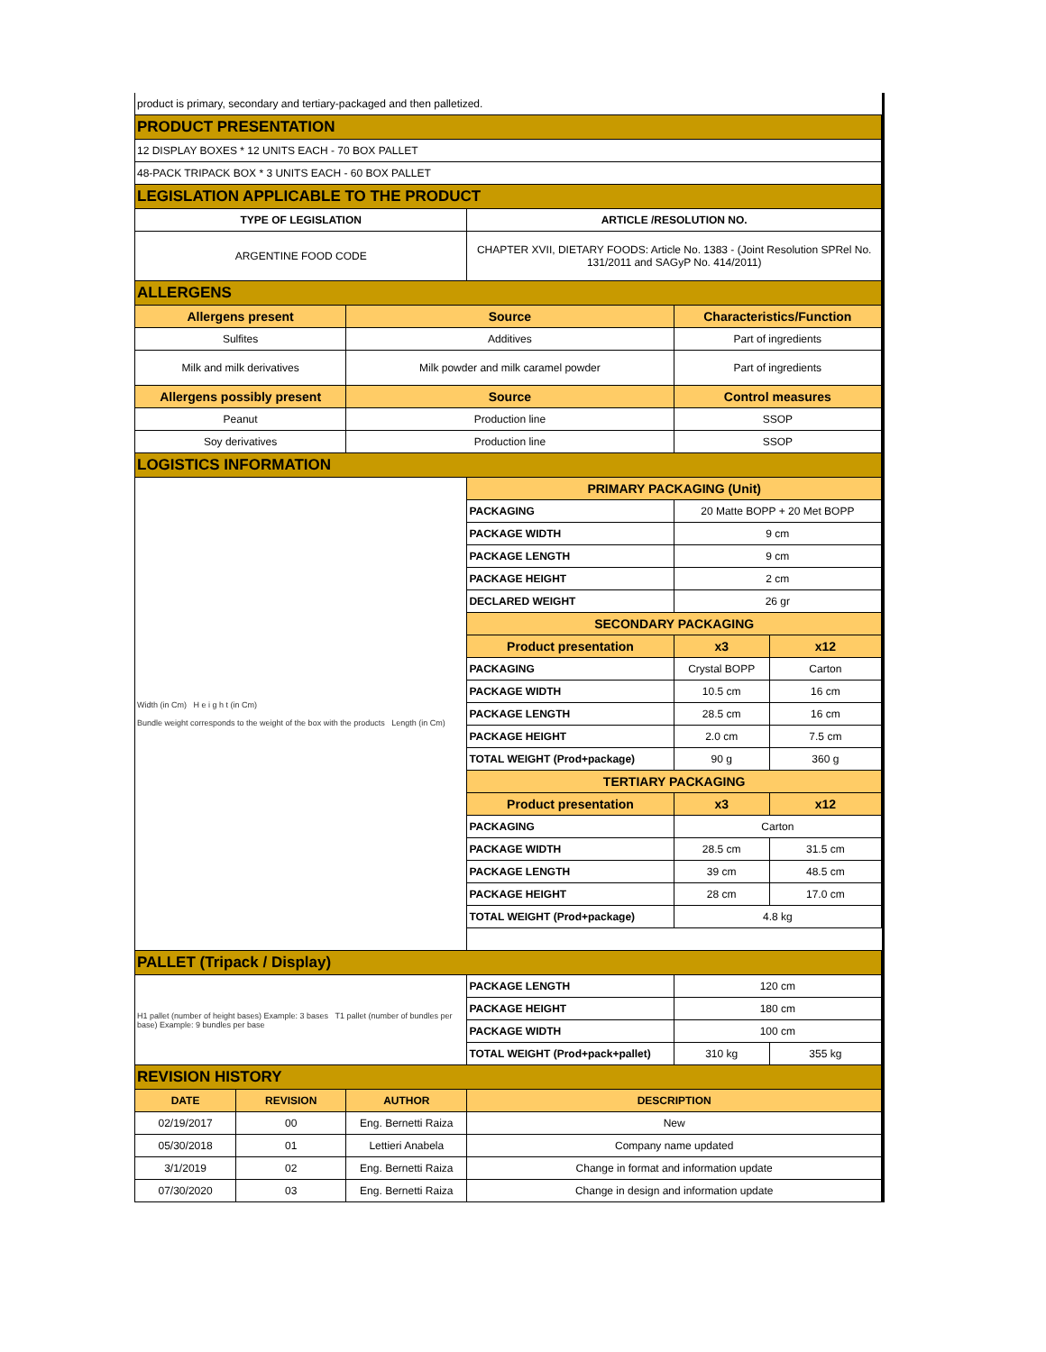| product is primary, secondary and tertiary-packaged and then palletized. | | | | | |
| PRODUCT PRESENTATION | | | | | |
| 12 DISPLAY BOXES * 12 UNITS EACH - 70 BOX PALLET | | | | | |
| 48-PACK TRIPACK BOX * 3 UNITS EACH - 60 BOX PALLET | | | | | |
| LEGISLATION APPLICABLE TO THE PRODUCT | | | | | |
| TYPE OF LEGISLATION | | | ARTICLE /RESOLUTION NO. | | |
| ARGENTINE FOOD CODE | | | CHAPTER XVII, DIETARY FOODS: Article No. 1383 - (Joint Resolution SPRel No. 131/2011 and SAGyP No. 414/2011) | | |
| ALLERGENS | | | | | |
| Allergens present | | Source | | Characteristics/Function | |
| Sulfites | | Additives | | Part of ingredients | |
| Milk and milk derivatives | | Milk powder and milk caramel powder | | Part of ingredients | |
| Allergens possibly present | | Source | | Control measures | |
| Peanut | | Production line | | SSOP | |
| Soy derivatives | | Production line | | SSOP | |
| LOGISTICS INFORMATION | | | | | |
| Width (in Cm) H e i g h t (in Cm) Bundle weight corresponds to the weight of the box with the products Length (in Cm) | | | PRIMARY PACKAGING (Unit) | | |
| | | | PACKAGING | 20 Matte BOPP + 20 Met BOPP | |
| | | | PACKAGE WIDTH | 9 cm | |
| | | | PACKAGE LENGTH | 9 cm | |
| | | | PACKAGE HEIGHT | 2 cm | |
| | | | DECLARED WEIGHT | 26 gr | |
| | | | SECONDARY PACKAGING | | |
| | | | Product presentation | x3 | x12 |
| | | | PACKAGING | Crystal BOPP | Carton |
| | | | PACKAGE WIDTH | 10.5 cm | 16 cm |
| | | | PACKAGE LENGTH | 28.5 cm | 16 cm |
| | | | PACKAGE HEIGHT | 2.0 cm | 7.5 cm |
| | | | TOTAL WEIGHT (Prod+package) | 90 g | 360 g |
| | | | TERTIARY PACKAGING | | |
| | | | Product presentation | x3 | x12 |
| | | | PACKAGING | Carton | |
| | | | PACKAGE WIDTH | 28.5 cm | 31.5 cm |
| | | | PACKAGE LENGTH | 39 cm | 48.5 cm |
| | | | PACKAGE HEIGHT | 28 cm | 17.0 cm |
| | | | TOTAL WEIGHT (Prod+package) | 4.8 kg | |
| PALLET (Tripack / Display) | | | | | |
| H1 pallet (number of height bases) Example: 3 bases T1 pallet (number of bundles per base) Example: 9 bundles per base | | | PACKAGE LENGTH | 120 cm | |
| | | | PACKAGE HEIGHT | 180 cm | |
| | | | PACKAGE WIDTH | 100 cm | |
| | | | TOTAL WEIGHT (Prod+pack+pallet) | 310 kg | 355 kg |
| REVISION HISTORY | | | | | |
| DATE | REVISION | AUTHOR | DESCRIPTION | | |
| 02/19/2017 | 00 | Eng. Bernetti Raiza | New | | |
| 05/30/2018 | 01 | Lettieri Anabela | Company name updated | | |
| 3/1/2019 | 02 | Eng. Bernetti Raiza | Change in format and information update | | |
| 07/30/2020 | 03 | Eng. Bernetti Raiza | Change in design and information update | | |